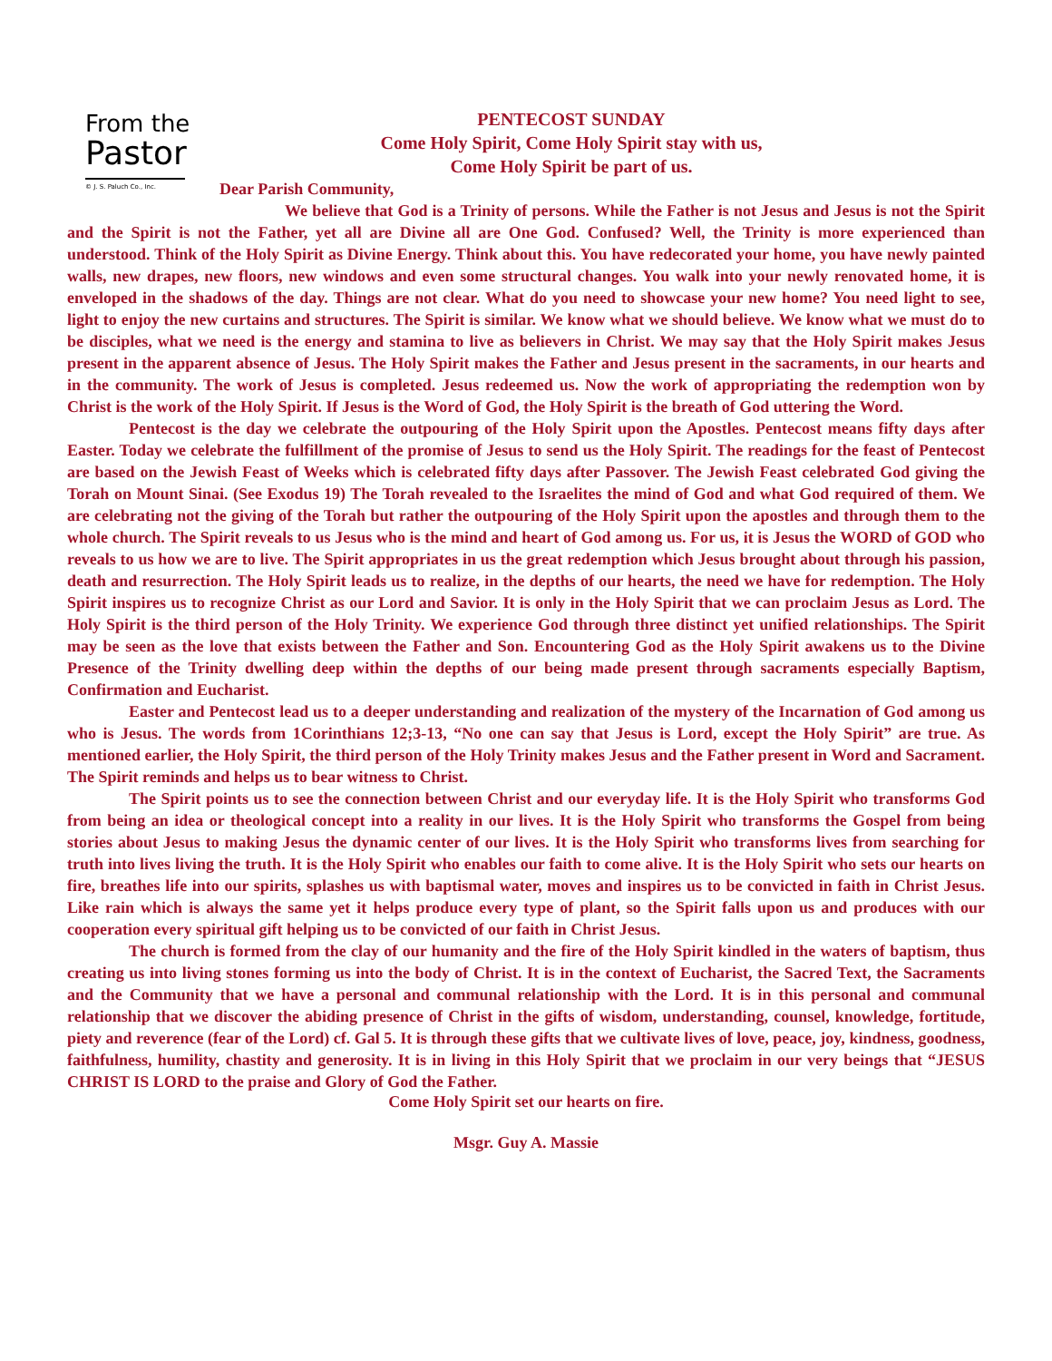From the
Pastor
© J. S. Paluch Co., Inc.
PENTECOST SUNDAY
Come Holy Spirit, Come Holy Spirit stay with us,
Come Holy Spirit be part of us.
Dear Parish Community,
We believe that God is a Trinity of persons. While the Father is not Jesus and Jesus is not the Spirit and the Spirit is not the Father, yet all are Divine all are One God. Confused? Well, the Trinity is more experienced than understood. Think of the Holy Spirit as Divine Energy. Think about this. You have redecorated your home, you have newly painted walls, new drapes, new floors, new windows and even some structural changes. You walk into your newly renovated home, it is enveloped in the shadows of the day. Things are not clear. What do you need to showcase your new home? You need light to see, light to enjoy the new curtains and structures. The Spirit is similar. We know what we should believe. We know what we must do to be disciples, what we need is the energy and stamina to live as believers in Christ. We may say that the Holy Spirit makes Jesus present in the apparent absence of Jesus. The Holy Spirit makes the Father and Jesus present in the sacraments, in our hearts and in the community. The work of Jesus is completed. Jesus redeemed us. Now the work of appropriating the redemption won by Christ is the work of the Holy Spirit. If Jesus is the Word of God, the Holy Spirit is the breath of God uttering the Word.
Pentecost is the day we celebrate the outpouring of the Holy Spirit upon the Apostles. Pentecost means fifty days after Easter. Today we celebrate the fulfillment of the promise of Jesus to send us the Holy Spirit. The readings for the feast of Pentecost are based on the Jewish Feast of Weeks which is celebrated fifty days after Passover. The Jewish Feast celebrated God giving the Torah on Mount Sinai. (See Exodus 19) The Torah revealed to the Israelites the mind of God and what God required of them. We are celebrating not the giving of the Torah but rather the outpouring of the Holy Spirit upon the apostles and through them to the whole church. The Spirit reveals to us Jesus who is the mind and heart of God among us. For us, it is Jesus the WORD of GOD who reveals to us how we are to live. The Spirit appropriates in us the great redemption which Jesus brought about through his passion, death and resurrection. The Holy Spirit leads us to realize, in the depths of our hearts, the need we have for redemption. The Holy Spirit inspires us to recognize Christ as our Lord and Savior. It is only in the Holy Spirit that we can proclaim Jesus as Lord. The Holy Spirit is the third person of the Holy Trinity. We experience God through three distinct yet unified relationships. The Spirit may be seen as the love that exists between the Father and Son. Encountering God as the Holy Spirit awakens us to the Divine Presence of the Trinity dwelling deep within the depths of our being made present through sacraments especially Baptism, Confirmation and Eucharist.
Easter and Pentecost lead us to a deeper understanding and realization of the mystery of the Incarnation of God among us who is Jesus. The words from 1Corinthians 12;3-13, “No one can say that Jesus is Lord, except the Holy Spirit” are true. As mentioned earlier, the Holy Spirit, the third person of the Holy Trinity makes Jesus and the Father present in Word and Sacrament. The Spirit reminds and helps us to bear witness to Christ.
The Spirit points us to see the connection between Christ and our everyday life. It is the Holy Spirit who transforms God from being an idea or theological concept into a reality in our lives. It is the Holy Spirit who transforms the Gospel from being stories about Jesus to making Jesus the dynamic center of our lives. It is the Holy Spirit who transforms lives from searching for truth into lives living the truth. It is the Holy Spirit who enables our faith to come alive. It is the Holy Spirit who sets our hearts on fire, breathes life into our spirits, splashes us with baptismal water, moves and inspires us to be convicted in faith in Christ Jesus. Like rain which is always the same yet it helps produce every type of plant, so the Spirit falls upon us and produces with our cooperation every spiritual gift helping us to be convicted of our faith in Christ Jesus.
The church is formed from the clay of our humanity and the fire of the Holy Spirit kindled in the waters of baptism, thus creating us into living stones forming us into the body of Christ. It is in the context of Eucharist, the Sacred Text, the Sacraments and the Community that we have a personal and communal relationship with the Lord. It is in this personal and communal relationship that we discover the abiding presence of Christ in the gifts of wisdom, understanding, counsel, knowledge, fortitude, piety and reverence (fear of the Lord) cf. Gal 5. It is through these gifts that we cultivate lives of love, peace, joy, kindness, goodness, faithfulness, humility, chastity and generosity. It is in living in this Holy Spirit that we proclaim in our very beings that “JESUS CHRIST IS LORD to the praise and Glory of God the Father.
Come Holy Spirit set our hearts on fire.
Msgr. Guy A. Massie